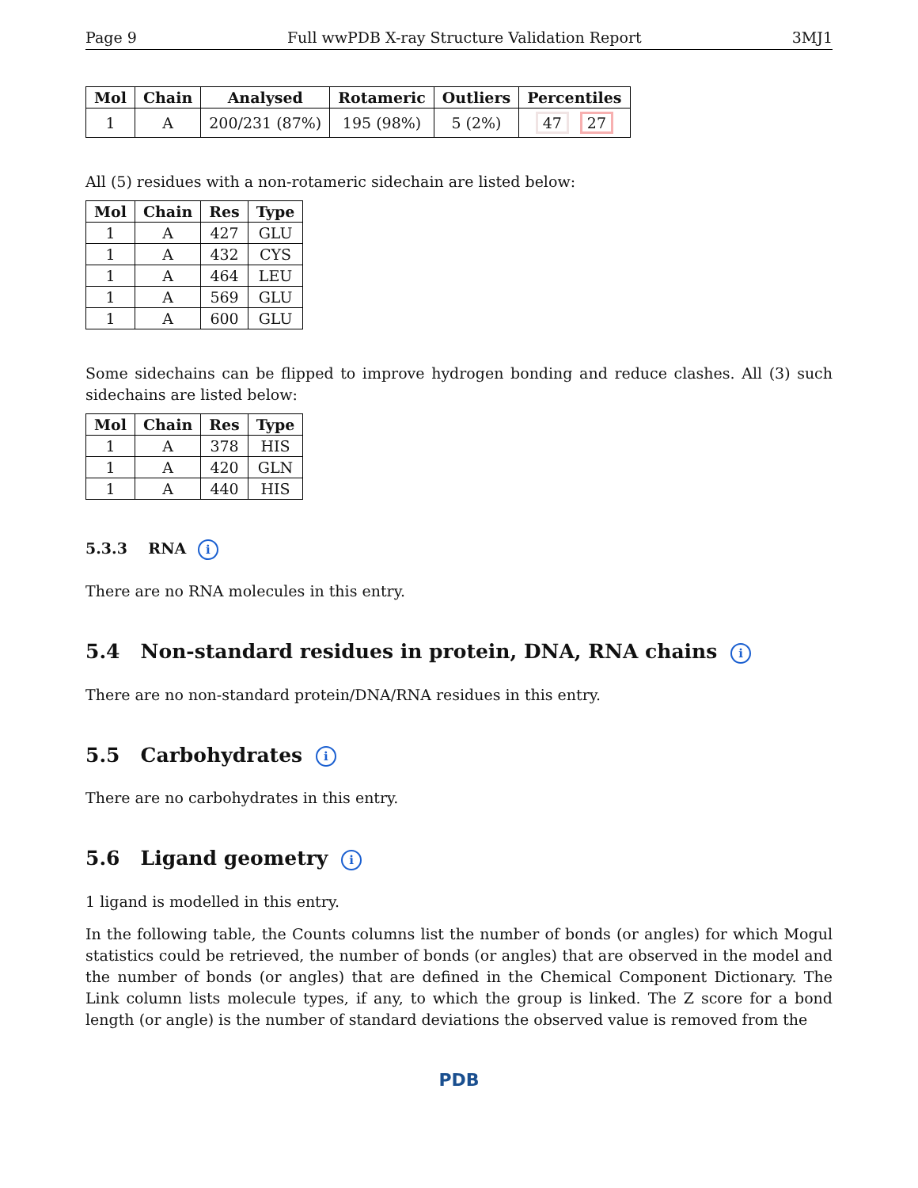Page 9 Full wwPDB X-ray Structure Validation Report 3MJ1
| Mol | Chain | Analysed | Rotameric | Outliers | Percentiles |
| --- | --- | --- | --- | --- | --- |
| 1 | A | 200/231 (87%) | 195 (98%) | 5 (2%) | 47 27 |
All (5) residues with a non-rotameric sidechain are listed below:
| Mol | Chain | Res | Type |
| --- | --- | --- | --- |
| 1 | A | 427 | GLU |
| 1 | A | 432 | CYS |
| 1 | A | 464 | LEU |
| 1 | A | 569 | GLU |
| 1 | A | 600 | GLU |
Some sidechains can be flipped to improve hydrogen bonding and reduce clashes. All (3) such sidechains are listed below:
| Mol | Chain | Res | Type |
| --- | --- | --- | --- |
| 1 | A | 378 | HIS |
| 1 | A | 420 | GLN |
| 1 | A | 440 | HIS |
5.3.3 RNA i
There are no RNA molecules in this entry.
5.4 Non-standard residues in protein, DNA, RNA chains i
There are no non-standard protein/DNA/RNA residues in this entry.
5.5 Carbohydrates i
There are no carbohydrates in this entry.
5.6 Ligand geometry i
1 ligand is modelled in this entry.
In the following table, the Counts columns list the number of bonds (or angles) for which Mogul statistics could be retrieved, the number of bonds (or angles) that are observed in the model and the number of bonds (or angles) that are defined in the Chemical Component Dictionary. The Link column lists molecule types, if any, to which the group is linked. The Z score for a bond length (or angle) is the number of standard deviations the observed value is removed from the
PDB